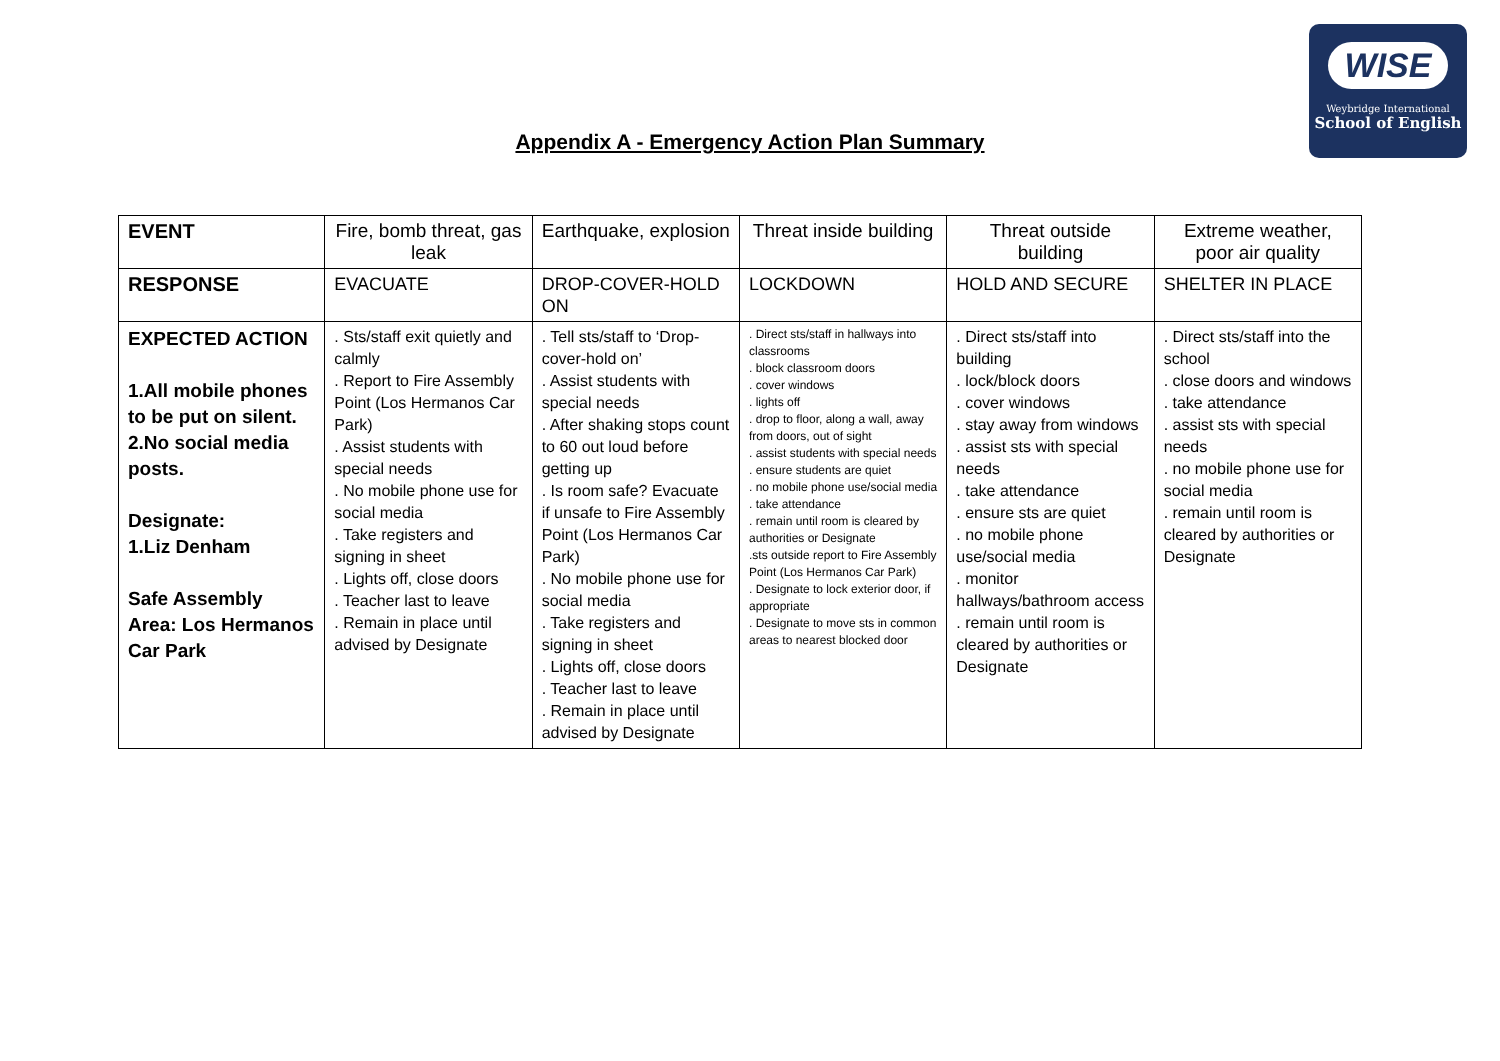Appendix A - Emergency Action Plan Summary
WISE
Weybridge International
School of English
| EVENT | Fire, bomb threat, gas leak | Earthquake, explosion | Threat inside building | Threat outside building | Extreme weather, poor air quality |
| RESPONSE | EVACUATE | DROP-COVER-HOLD ON | LOCKDOWN | HOLD AND SECURE | SHELTER IN PLACE |
| EXPECTED ACTION 1.All mobile phones to be put on silent. 2.No social media posts. Designate: 1.Liz Denham Safe Assembly Area: Los Hermanos Car Park | . Sts/staff exit quietly and calmly . Report to Fire Assembly Point (Los Hermanos Car Park) . Assist students with special needs . No mobile phone use for social media . Take registers and signing in sheet . Lights off, close doors . Teacher last to leave . Remain in place until advised by Designate | . Tell sts/staff to ‘Drop-cover-hold on’ . Assist students with special needs . After shaking stops count to 60 out loud before getting up . Is room safe? Evacuate if unsafe to Fire Assembly Point (Los Hermanos Car Park) . No mobile phone use for social media . Take registers and signing in sheet . Lights off, close doors . Teacher last to leave . Remain in place until advised by Designate | . Direct sts/staff in hallways into classrooms . block classroom doors . cover windows . lights off . drop to floor, along a wall, away from doors, out of sight . assist students with special needs . ensure students are quiet . no mobile phone use/social media . take attendance . remain until room is cleared by authorities or Designate .sts outside report to Fire Assembly Point (Los Hermanos Car Park) . Designate to lock exterior door, if appropriate . Designate to move sts in common areas to nearest blocked door | . Direct sts/staff into building . lock/block doors . cover windows . stay away from windows . assist sts with special needs . take attendance . ensure sts are quiet . no mobile phone use/social media . monitor hallways/bathroom access . remain until room is cleared by authorities or Designate | . Direct sts/staff into the school . close doors and windows . take attendance . assist sts with special needs . no mobile phone use for social media . remain until room is cleared by authorities or Designate |